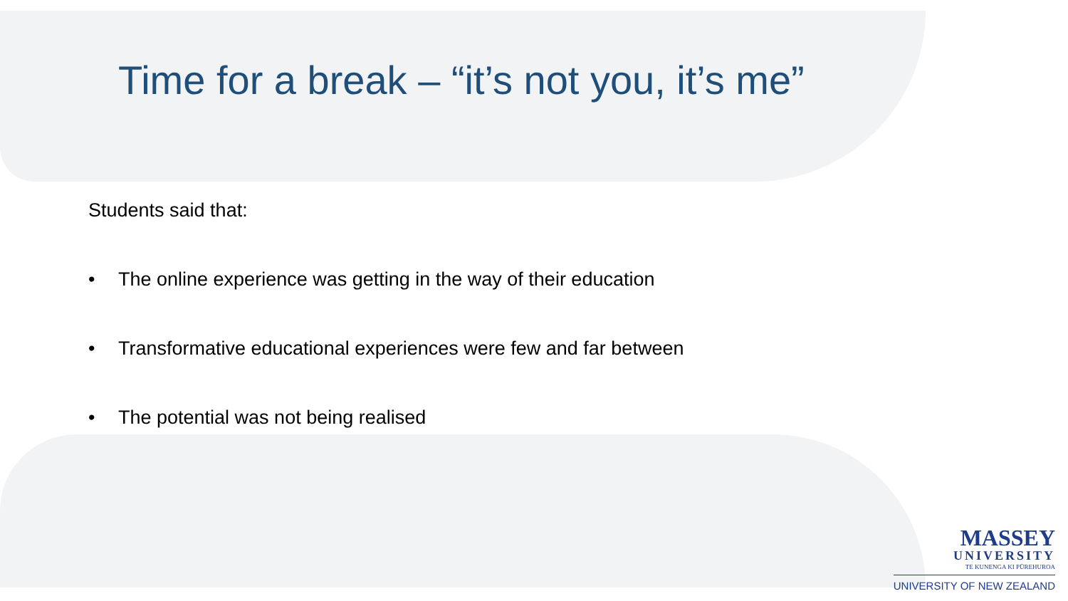Time for a break – “it’s not you, it’s me”
Students said that:
• The online experience was getting in the way of their education
• Transformative educational experiences were few and far between
• The potential was not being realised
MASSEY
UNIVERSITY
TE KUNENGA KI PŪREHUROA
UNIVERSITY OF NEW ZEALAND